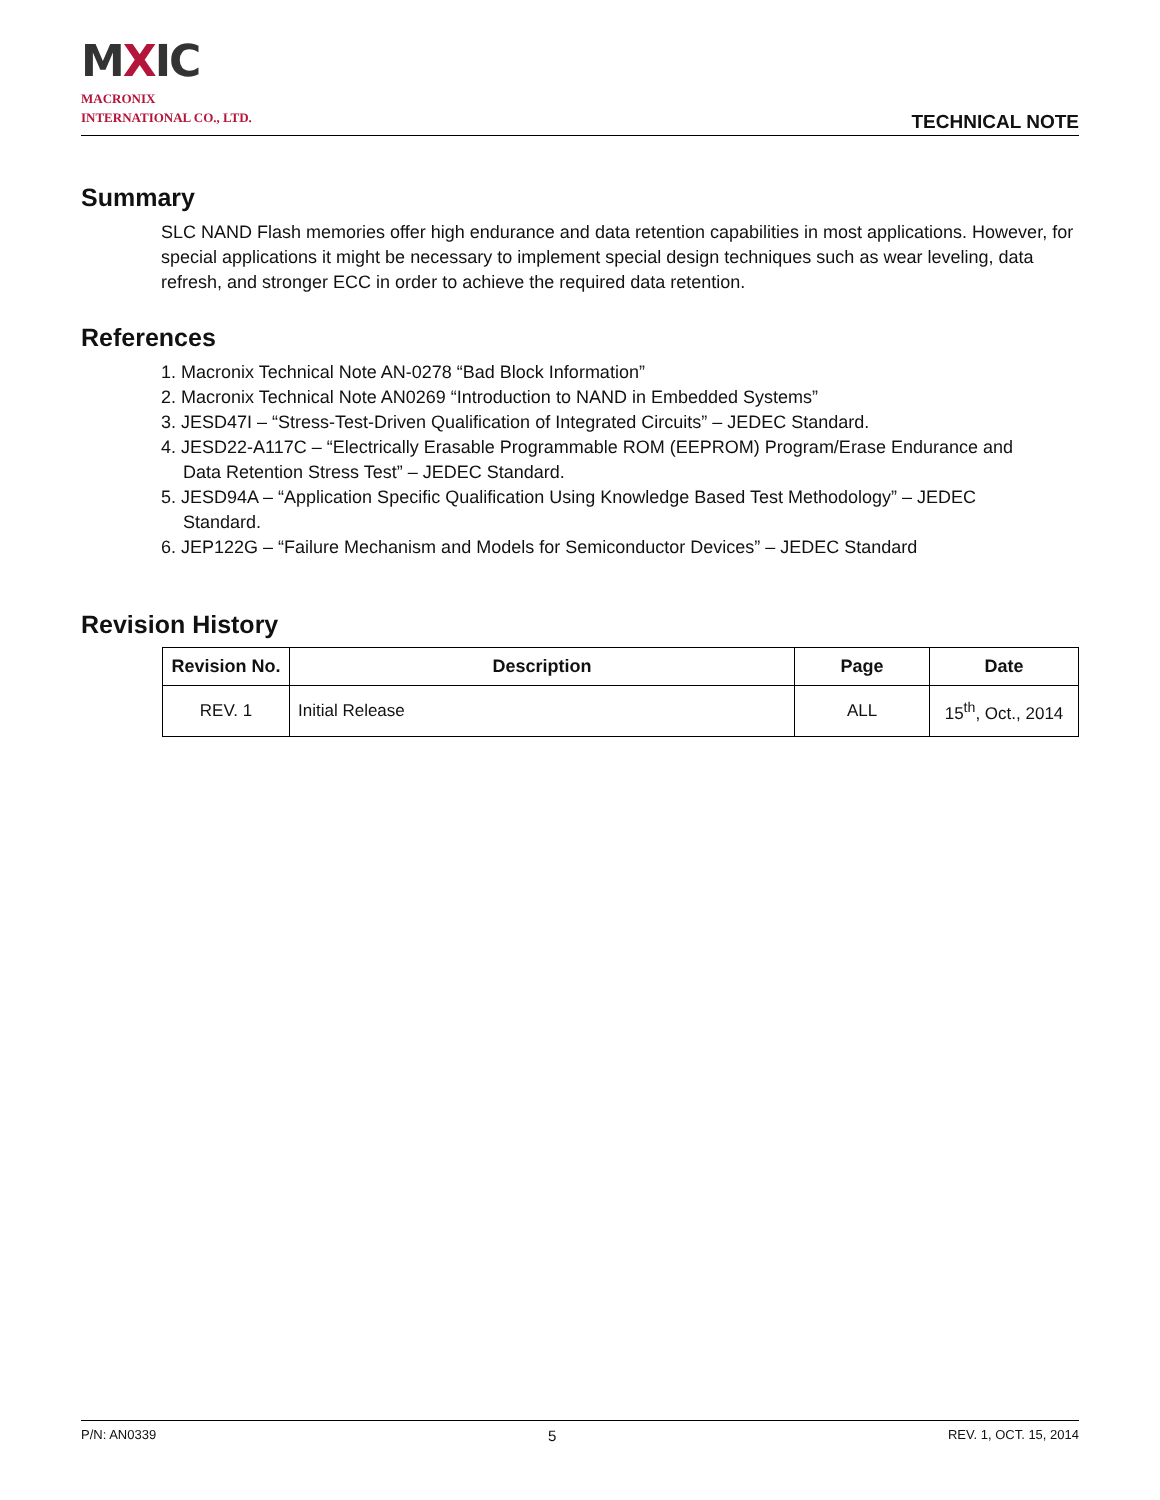MXIC
MACRONIX
INTERNATIONAL CO., LTD.
TECHNICAL NOTE
Summary
SLC NAND Flash memories offer high endurance and data retention capabilities in most applications. However, for special applications it might be necessary to implement special design techniques such as wear leveling, data refresh, and stronger ECC in order to achieve the required data retention.
References
1. Macronix Technical Note AN-0278 “Bad Block Information”
2. Macronix Technical Note AN0269 “Introduction to NAND in Embedded Systems”
3. JESD47I – “Stress-Test-Driven Qualification of Integrated Circuits” – JEDEC Standard.
4. JESD22-A117C – “Electrically Erasable Programmable ROM (EEPROM) Program/Erase Endurance and
Data Retention Stress Test” – JEDEC Standard.
5. JESD94A – “Application Specific Qualification Using Knowledge Based Test Methodology” – JEDEC
Standard.
6. JEP122G – “Failure Mechanism and Models for Semiconductor Devices” – JEDEC Standard
Revision History
| Revision No. | Description | Page | Date |
| --- | --- | --- | --- |
| REV. 1 | Initial Release | ALL | 15<sup>th</sup>, Oct., 2014 |
P/N: AN0339 5 REV. 1, OCT. 15, 2014